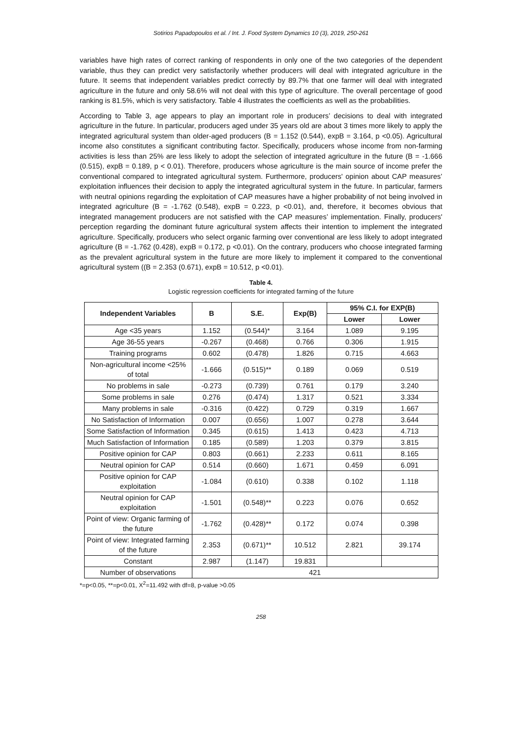Sotirios Papadopoulos et al. / Int. J. Food System Dynamics 10 (3), 2019, 250-261
variables have high rates of correct ranking of respondents in only one of the two categories of the dependent variable, thus they can predict very satisfactorily whether producers will deal with integrated agriculture in the future. It seems that independent variables predict correctly by 89.7% that one farmer will deal with integrated agriculture in the future and only 58.6% will not deal with this type of agriculture. The overall percentage of good ranking is 81.5%, which is very satisfactory. Table 4 illustrates the coefficients as well as the probabilities.
According to Table 3, age appears to play an important role in producers’ decisions to deal with integrated agriculture in the future. In particular, producers aged under 35 years old are about 3 times more likely to apply the integrated agricultural system than older-aged producers (B = 1.152 (0.544), expB = 3.164, p <0.05). Agricultural income also constitutes a significant contributing factor. Specifically, producers whose income from non-farming activities is less than 25% are less likely to adopt the selection of integrated agriculture in the future (B = -1.666 (0.515), expB = 0.189, p < 0.01). Therefore, producers whose agriculture is the main source of income prefer the conventional compared to integrated agricultural system. Furthermore, producers' opinion about CAP measures’ exploitation influences their decision to apply the integrated agricultural system in the future. In particular, farmers with neutral opinions regarding the exploitation of CAP measures have a higher probability of not being involved in integrated agriculture (B = -1.762 (0.548), expB = 0.223, p <0.01), and, therefore, it becomes obvious that integrated management producers are not satisfied with the CAP measures’ implementation. Finally, producers' perception regarding the dominant future agricultural system affects their intention to implement the integrated agriculture. Specifically, producers who select organic farming over conventional are less likely to adopt integrated agriculture (B = -1.762 (0.428), expB = 0.172, p <0.01). On the contrary, producers who choose integrated farming as the prevalent agricultural system in the future are more likely to implement it compared to the conventional agricultural system ((B = 2.353 (0.671), expB = 10.512, p <0.01).
Table 4.
Logistic regression coefficients for integrated farming of the future
| Independent Variables | B | S.E. | Exp(B) | 95% C.I. for EXP(B) | |
| --- | --- | --- | --- | --- | --- |
| | | | | Lower | Lower |
| Age <35 years | 1.152 | (0.544)* | 3.164 | 1.089 | 9.195 |
| Age 36-55 years | -0.267 | (0.468) | 0.766 | 0.306 | 1.915 |
| Training programs | 0.602 | (0.478) | 1.826 | 0.715 | 4.663 |
| Non-agricultural income <25% of total | -1.666 | (0.515)** | 0.189 | 0.069 | 0.519 |
| No problems in sale | -0.273 | (0.739) | 0.761 | 0.179 | 3.240 |
| Some problems in sale | 0.276 | (0.474) | 1.317 | 0.521 | 3.334 |
| Many problems in sale | -0.316 | (0.422) | 0.729 | 0.319 | 1.667 |
| No Satisfaction of Information | 0.007 | (0.656) | 1.007 | 0.278 | 3.644 |
| Some Satisfaction of Information | 0.345 | (0.615) | 1.413 | 0.423 | 4.713 |
| Much Satisfaction of Information | 0.185 | (0.589) | 1.203 | 0.379 | 3.815 |
| Positive opinion for CAP | 0.803 | (0.661) | 2.233 | 0.611 | 8.165 |
| Neutral opinion for CAP | 0.514 | (0.660) | 1.671 | 0.459 | 6.091 |
| Positive opinion for CAP exploitation | -1.084 | (0.610) | 0.338 | 0.102 | 1.118 |
| Neutral opinion for CAP exploitation | -1.501 | (0.548)** | 0.223 | 0.076 | 0.652 |
| Point of view: Organic farming of the future | -1.762 | (0.428)** | 0.172 | 0.074 | 0.398 |
| Point of view: Integrated farming of the future | 2.353 | (0.671)** | 10.512 | 2.821 | 39.174 |
| Constant | 2.987 | (1.147) | 19.831 | | |
| Number of observations | 421 | | | | |
*=p<0.05, **=p<0.01, X<sup>2</sup>=11.492 with df=8, p-value >0.05
258